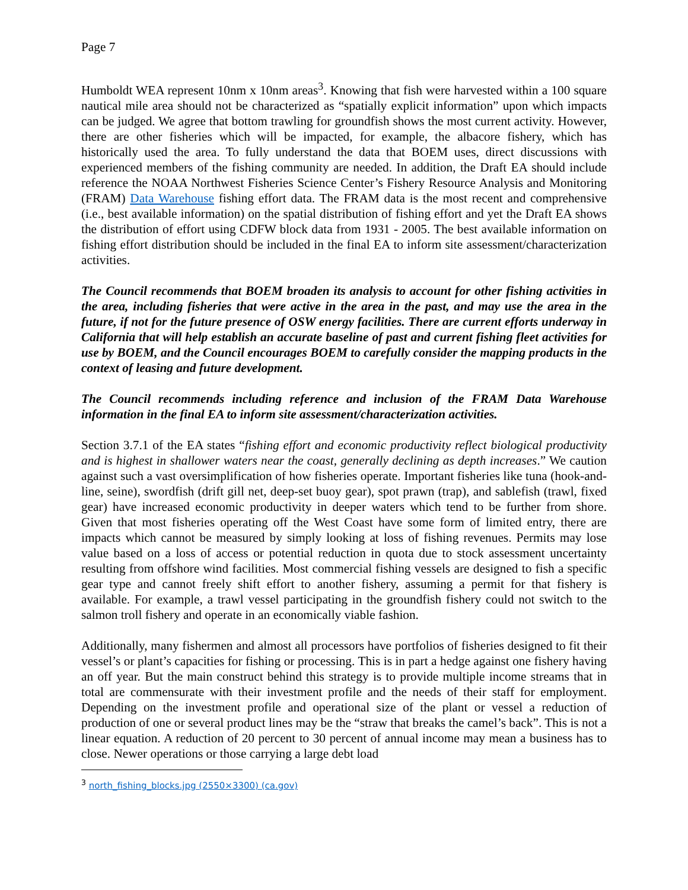Page 7
Humboldt WEA represent 10nm x 10nm areas<sup>3</sup>. Knowing that fish were harvested within a 100 square nautical mile area should not be characterized as “spatially explicit information” upon which impacts can be judged. We agree that bottom trawling for groundfish shows the most current activity. However, there are other fisheries which will be impacted, for example, the albacore fishery, which has historically used the area. To fully understand the data that BOEM uses, direct discussions with experienced members of the fishing community are needed. In addition, the Draft EA should include reference the NOAA Northwest Fisheries Science Center’s Fishery Resource Analysis and Monitoring (FRAM) Data Warehouse fishing effort data. The FRAM data is the most recent and comprehensive (i.e., best available information) on the spatial distribution of fishing effort and yet the Draft EA shows the distribution of effort using CDFW block data from 1931 - 2005. The best available information on fishing effort distribution should be included in the final EA to inform site assessment/characterization activities.
The Council recommends that BOEM broaden its analysis to account for other fishing activities in the area, including fisheries that were active in the area in the past, and may use the area in the future, if not for the future presence of OSW energy facilities. There are current efforts underway in California that will help establish an accurate baseline of past and current fishing fleet activities for use by BOEM, and the Council encourages BOEM to carefully consider the mapping products in the context of leasing and future development.
The Council recommends including reference and inclusion of the FRAM Data Warehouse information in the final EA to inform site assessment/characterization activities.
Section 3.7.1 of the EA states “fishing effort and economic productivity reflect biological productivity and is highest in shallower waters near the coast, generally declining as depth increases.” We caution against such a vast oversimplification of how fisheries operate. Important fisheries like tuna (hook-and-line, seine), swordfish (drift gill net, deep-set buoy gear), spot prawn (trap), and sablefish (trawl, fixed gear) have increased economic productivity in deeper waters which tend to be further from shore. Given that most fisheries operating off the West Coast have some form of limited entry, there are impacts which cannot be measured by simply looking at loss of fishing revenues. Permits may lose value based on a loss of access or potential reduction in quota due to stock assessment uncertainty resulting from offshore wind facilities. Most commercial fishing vessels are designed to fish a specific gear type and cannot freely shift effort to another fishery, assuming a permit for that fishery is available. For example, a trawl vessel participating in the groundfish fishery could not switch to the salmon troll fishery and operate in an economically viable fashion.
Additionally, many fishermen and almost all processors have portfolios of fisheries designed to fit their vessel’s or plant’s capacities for fishing or processing. This is in part a hedge against one fishery having an off year. But the main construct behind this strategy is to provide multiple income streams that in total are commensurate with their investment profile and the needs of their staff for employment. Depending on the investment profile and operational size of the plant or vessel a reduction of production of one or several product lines may be the “straw that breaks the camel’s back”. This is not a linear equation. A reduction of 20 percent to 30 percent of annual income may mean a business has to close. Newer operations or those carrying a large debt load
<sup>3</sup> north_fishing_blocks.jpg (2550×3300) (ca.gov)